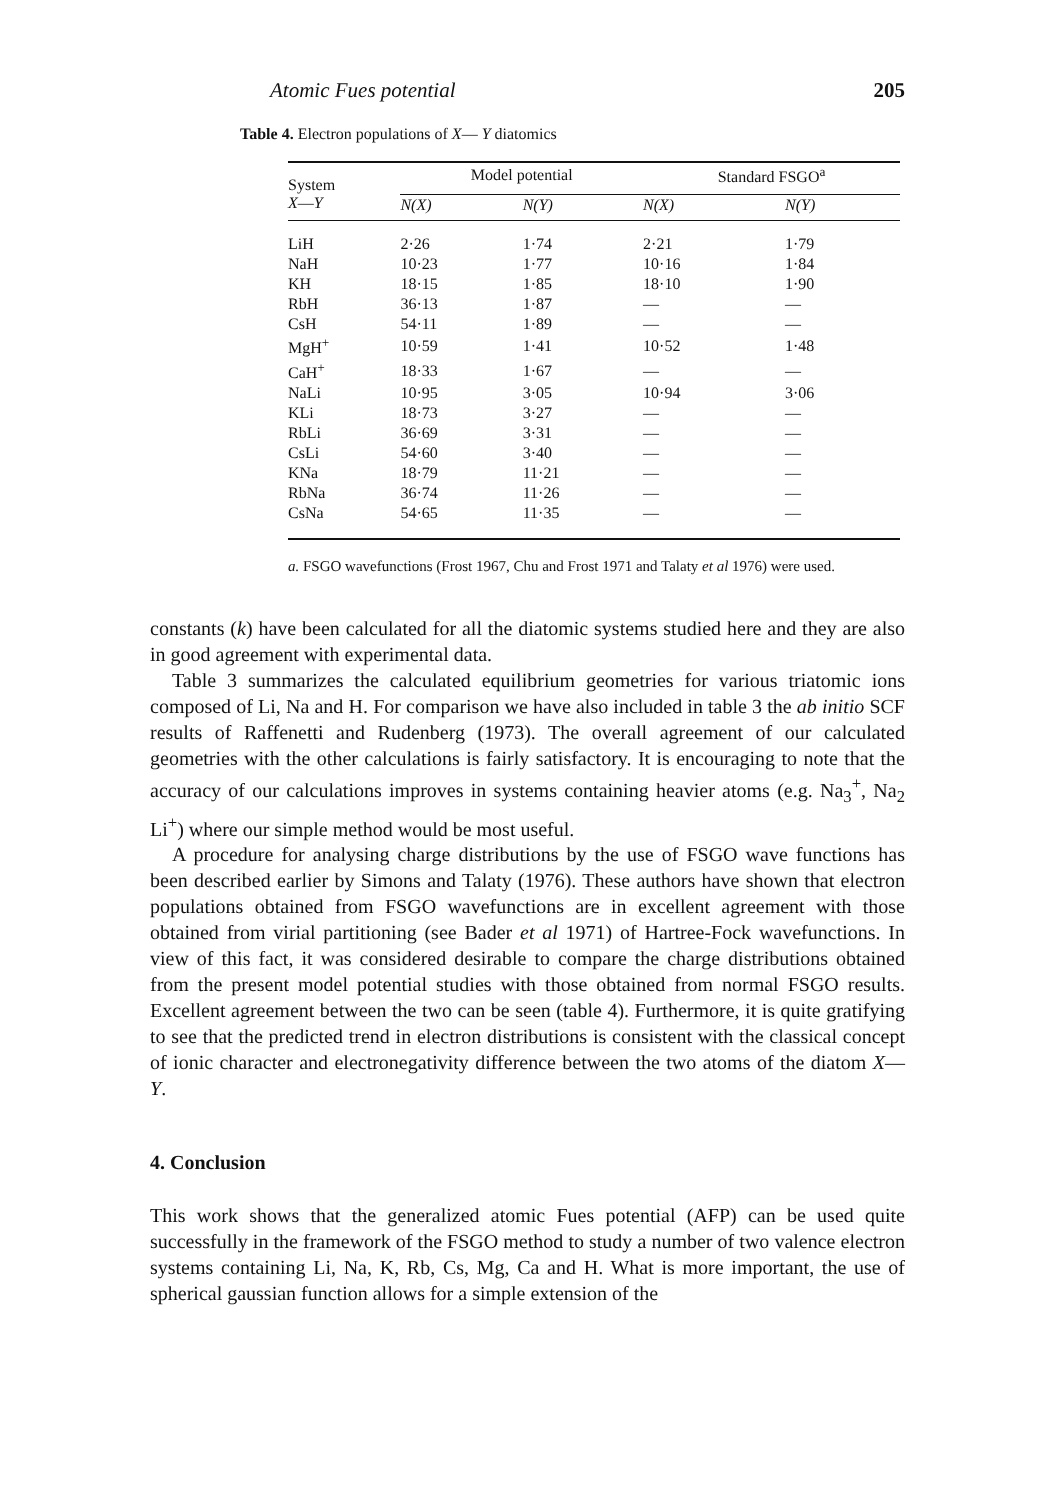Atomic Fues potential 205
Table 4. Electron populations of X— Y diatomics
| System X — Y | Model potential | | Standard FSGO<sup>a</sup> | |
| --- | --- | --- | --- | --- |
| | N(X) | N(Y) | N(X) | N(Y) |
| LiH | 2·26 | 1·74 | 2·21 | 1·79 |
| NaH | 10·23 | 1·77 | 10·16 | 1·84 |
| KH | 18·15 | 1·85 | 18·10 | 1·90 |
| RbH | 36·13 | 1·87 | — | — |
| CsH | 54·11 | 1·89 | — | — |
| MgH<sup>+</sup> | 10·59 | 1·41 | 10·52 | 1·48 |
| CaH<sup>+</sup> | 18·33 | 1·67 | — | — |
| NaLi | 10·95 | 3·05 | 10·94 | 3·06 |
| KLi | 18·73 | 3·27 | — | — |
| RbLi | 36·69 | 3·31 | — | — |
| CsLi | 54·60 | 3·40 | — | — |
| KNa | 18·79 | 11·21 | — | — |
| RbNa | 36·74 | 11·26 | — | — |
| CsNa | 54·65 | 11·35 | — | — |
a. FSGO wavefunctions (Frost 1967, Chu and Frost 1971 and Talaty et al 1976) were used.
constants (k) have been calculated for all the diatomic systems studied here and they are also in good agreement with experimental data.
Table 3 summarizes the calculated equilibrium geometries for various triatomic ions composed of Li, Na and H. For comparison we have also included in table 3 the ab initio SCF results of Raffenetti and Rudenberg (1973). The overall agreement of our calculated geometries with the other calculations is fairly satisfactory. It is encouraging to note that the accuracy of our calculations improves in systems containing heavier atoms (e.g. Na<sub>3</sub><sup>+</sup>, Na<sub>2</sub> Li<sup>+</sup>) where our simple method would be most useful.
A procedure for analysing charge distributions by the use of FSGO wave functions has been described earlier by Simons and Talaty (1976). These authors have shown that electron populations obtained from FSGO wavefunctions are in excellent agreement with those obtained from virial partitioning (see Bader et al 1971) of Hartree-Fock wavefunctions. In view of this fact, it was considered desirable to compare the charge distributions obtained from the present model potential studies with those obtained from normal FSGO results. Excellent agreement between the two can be seen (table 4). Furthermore, it is quite gratifying to see that the predicted trend in electron distributions is consistent with the classical concept of ionic character and electronegativity difference between the two atoms of the diatom X— Y.
4. Conclusion
This work shows that the generalized atomic Fues potential (AFP) can be used quite successfully in the framework of the FSGO method to study a number of two valence electron systems containing Li, Na, K, Rb, Cs, Mg, Ca and H. What is more important, the use of spherical gaussian function allows for a simple extension of the